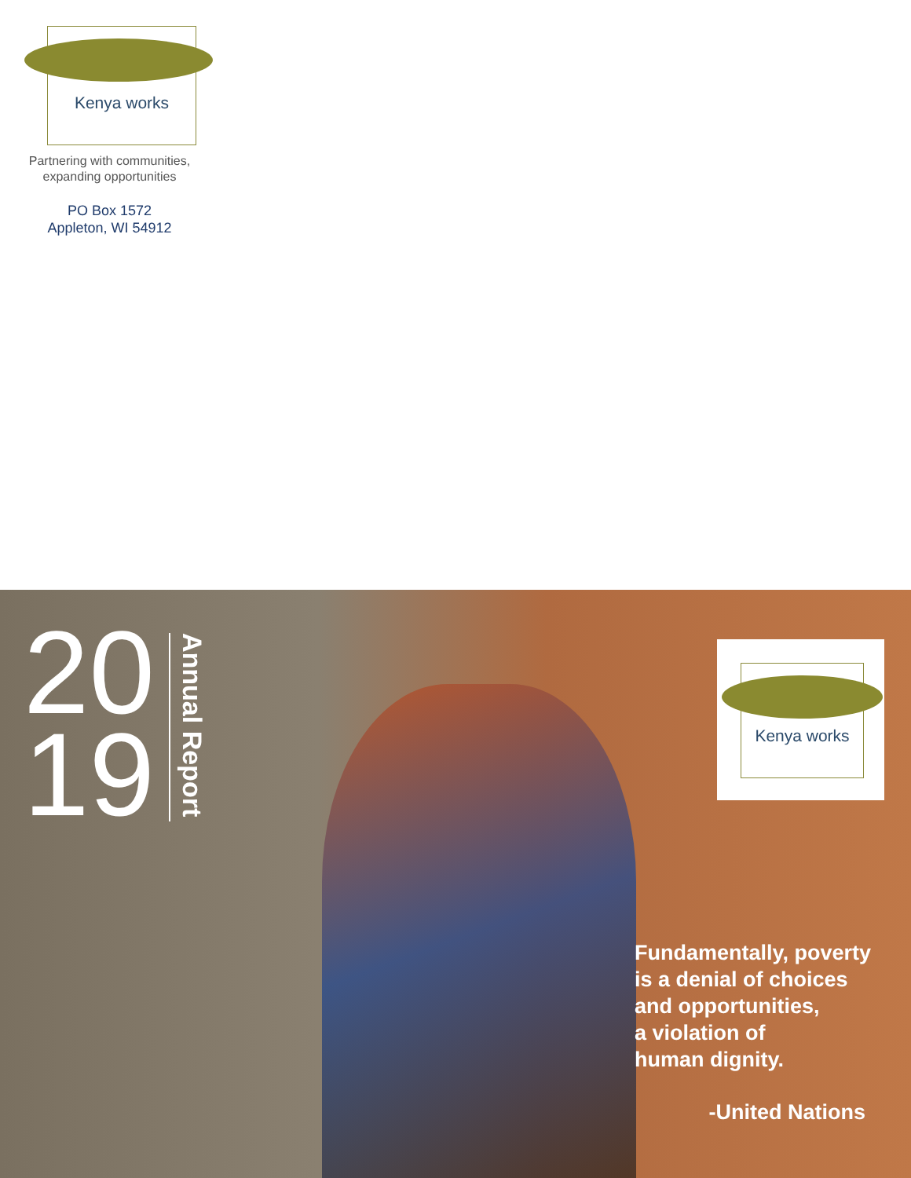Kenya works
Partnering with communities,
expanding opportunities
PO Box 1572
Appleton, WI 54912
20
19
Annual Report
Kenya works
Fundamentally, poverty
is a denial of choices
and opportunities,
a violation of
human dignity.
-United Nations